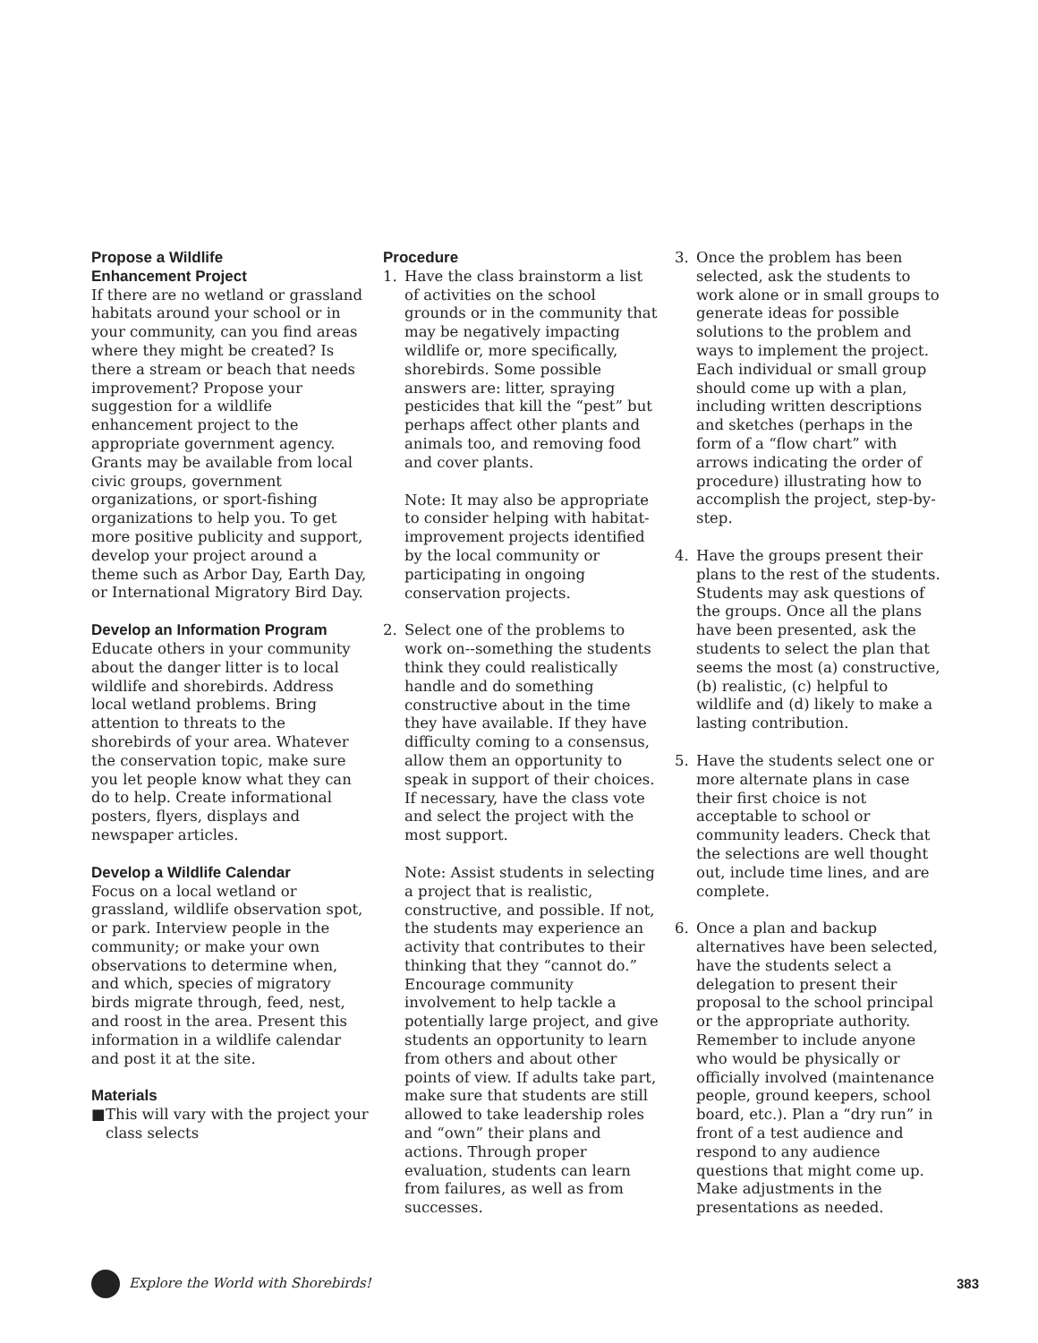Propose a Wildlife
Enhancement Project
If there are no wetland or grassland habitats around your school or in your community, can you find areas where they might be created? Is there a stream or beach that needs improvement? Propose your suggestion for a wildlife enhancement project to the appropriate government agency. Grants may be available from local civic groups, government organizations, or sport-fishing organizations to help you. To get more positive publicity and support, develop your project around a theme such as Arbor Day, Earth Day, or International Migratory Bird Day.
Develop an Information Program
Educate others in your community about the danger litter is to local wildlife and shorebirds. Address local wetland problems. Bring attention to threats to the shorebirds of your area. Whatever the conservation topic, make sure you let people know what they can do to help. Create informational posters, flyers, displays and newspaper articles.
Develop a Wildlife Calendar
Focus on a local wetland or grassland, wildlife observation spot, or park. Interview people in the community; or make your own observations to determine when, and which, species of migratory birds migrate through, feed, nest, and roost in the area. Present this information in a wildlife calendar and post it at the site.
Materials
■ This will vary with the project your class selects
Procedure
1. Have the class brainstorm a list of activities on the school grounds or in the community that may be negatively impacting wildlife or, more specifically, shorebirds. Some possible answers are: litter, spraying pesticides that kill the “pest” but perhaps affect other plants and animals too, and removing food and cover plants.
Note: It may also be appropriate to consider helping with habitat-improvement projects identified by the local community or participating in ongoing conservation projects.
2. Select one of the problems to work on--something the students think they could realistically handle and do something constructive about in the time they have available. If they have difficulty coming to a consensus, allow them an opportunity to speak in support of their choices. If necessary, have the class vote and select the project with the most support.
Note: Assist students in selecting a project that is realistic, constructive, and possible. If not, the students may experience an activity that contributes to their thinking that they “cannot do.” Encourage community involvement to help tackle a potentially large project, and give students an opportunity to learn from others and about other points of view. If adults take part, make sure that students are still allowed to take leadership roles and “own” their plans and actions. Through proper evaluation, students can learn from failures, as well as from successes.
3. Once the problem has been selected, ask the students to work alone or in small groups to generate ideas for possible solutions to the problem and ways to implement the project. Each individual or small group should come up with a plan, including written descriptions and sketches (perhaps in the form of a “flow chart” with arrows indicating the order of procedure) illustrating how to accomplish the project, step-by-step.
4. Have the groups present their plans to the rest of the students. Students may ask questions of the groups. Once all the plans have been presented, ask the students to select the plan that seems the most (a) constructive, (b) realistic, (c) helpful to wildlife and (d) likely to make a lasting contribution.
5. Have the students select one or more alternate plans in case their first choice is not acceptable to school or community leaders. Check that the selections are well thought out, include time lines, and are complete.
6. Once a plan and backup alternatives have been selected, have the students select a delegation to present their proposal to the school principal or the appropriate authority. Remember to include anyone who would be physically or officially involved (maintenance people, ground keepers, school board, etc.). Plan a “dry run” in front of a test audience and respond to any audience questions that might come up. Make adjustments in the presentations as needed.
Explore the World with Shorebirds! 383